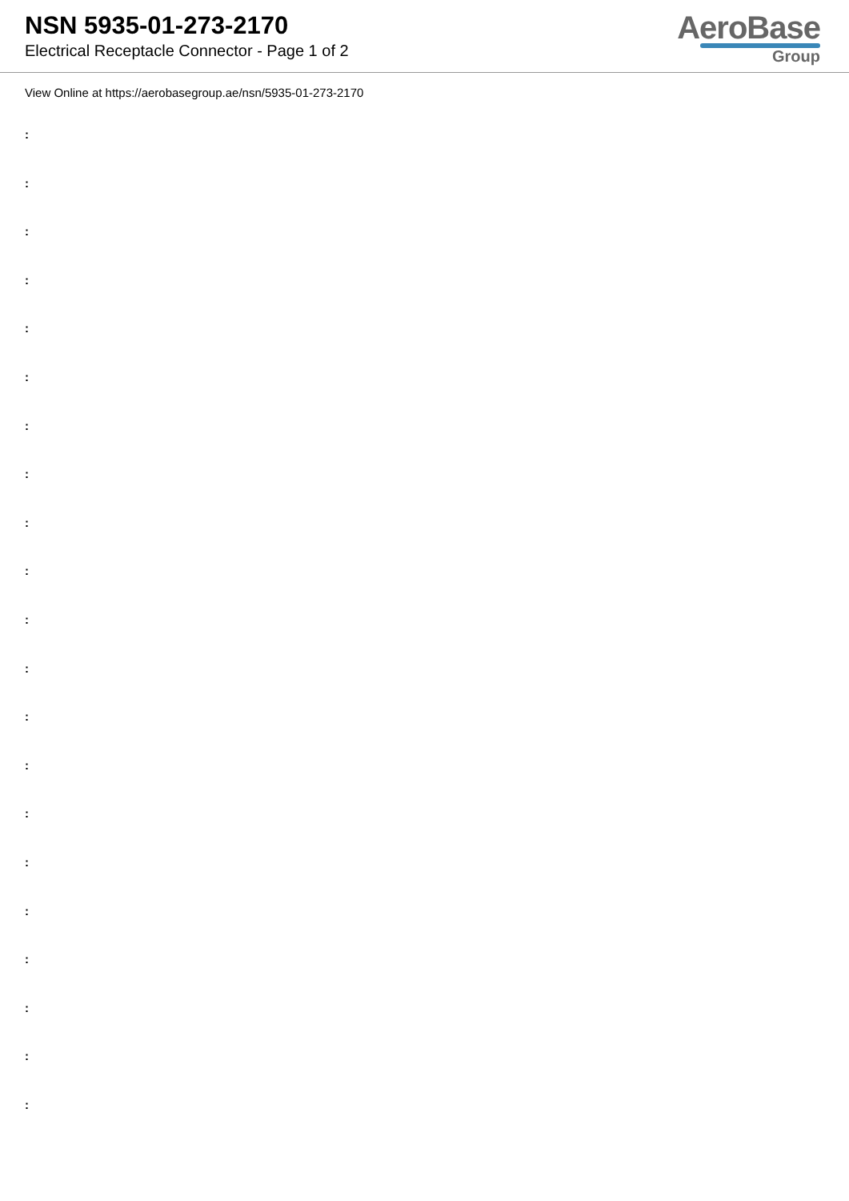NSN 5935-01-273-2170
Electrical Receptacle Connector - Page 1 of 2
AeroBase
Group
View Online at https://aerobasegroup.ae/nsn/5935-01-273-2170
:
:
:
:
:
:
:
:
:
:
:
:
:
:
:
:
:
:
:
:
: